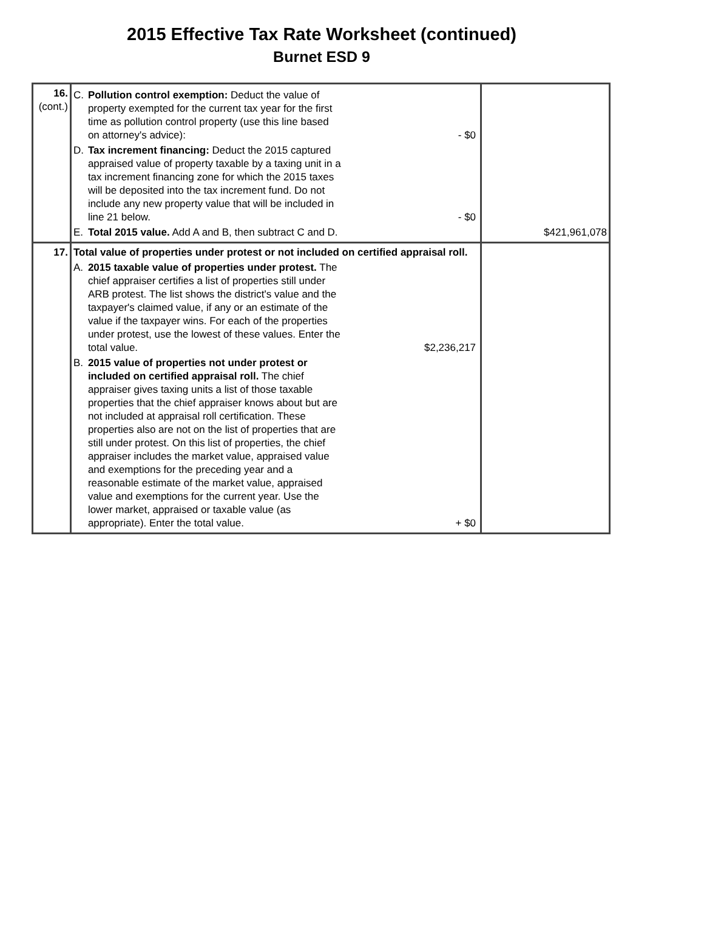2015 Effective Tax Rate Worksheet (continued)
Burnet ESD 9
| 16. (cont.) | C. Pollution control exemption: Deduct the value of property exempted for the current tax year for the first time as pollution control property (use this line based on attorney's advice): - $0 D. Tax increment financing: Deduct the 2015 captured appraised value of property taxable by a taxing unit in a tax increment financing zone for which the 2015 taxes will be deposited into the tax increment fund. Do not include any new property value that will be included in line 21 below. - $0 E. Total 2015 value. Add A and B, then subtract C and D. | $421,961,078 |
| 17. | Total value of properties under protest or not included on certified appraisal roll. A. 2015 taxable value of properties under protest. The chief appraiser certifies a list of properties still under ARB protest. The list shows the district's value and the taxpayer's claimed value, if any or an estimate of the value if the taxpayer wins. For each of the properties under protest, use the lowest of these values. Enter the total value. $2,236,217 B. 2015 value of properties not under protest or included on certified appraisal roll. The chief appraiser gives taxing units a list of those taxable properties that the chief appraiser knows about but are not included at appraisal roll certification. These properties also are not on the list of properties that are still under protest. On this list of properties, the chief appraiser includes the market value, appraised value and exemptions for the preceding year and a reasonable estimate of the market value, appraised value and exemptions for the current year. Use the lower market, appraised or taxable value (as appropriate). Enter the total value. + $0 | |